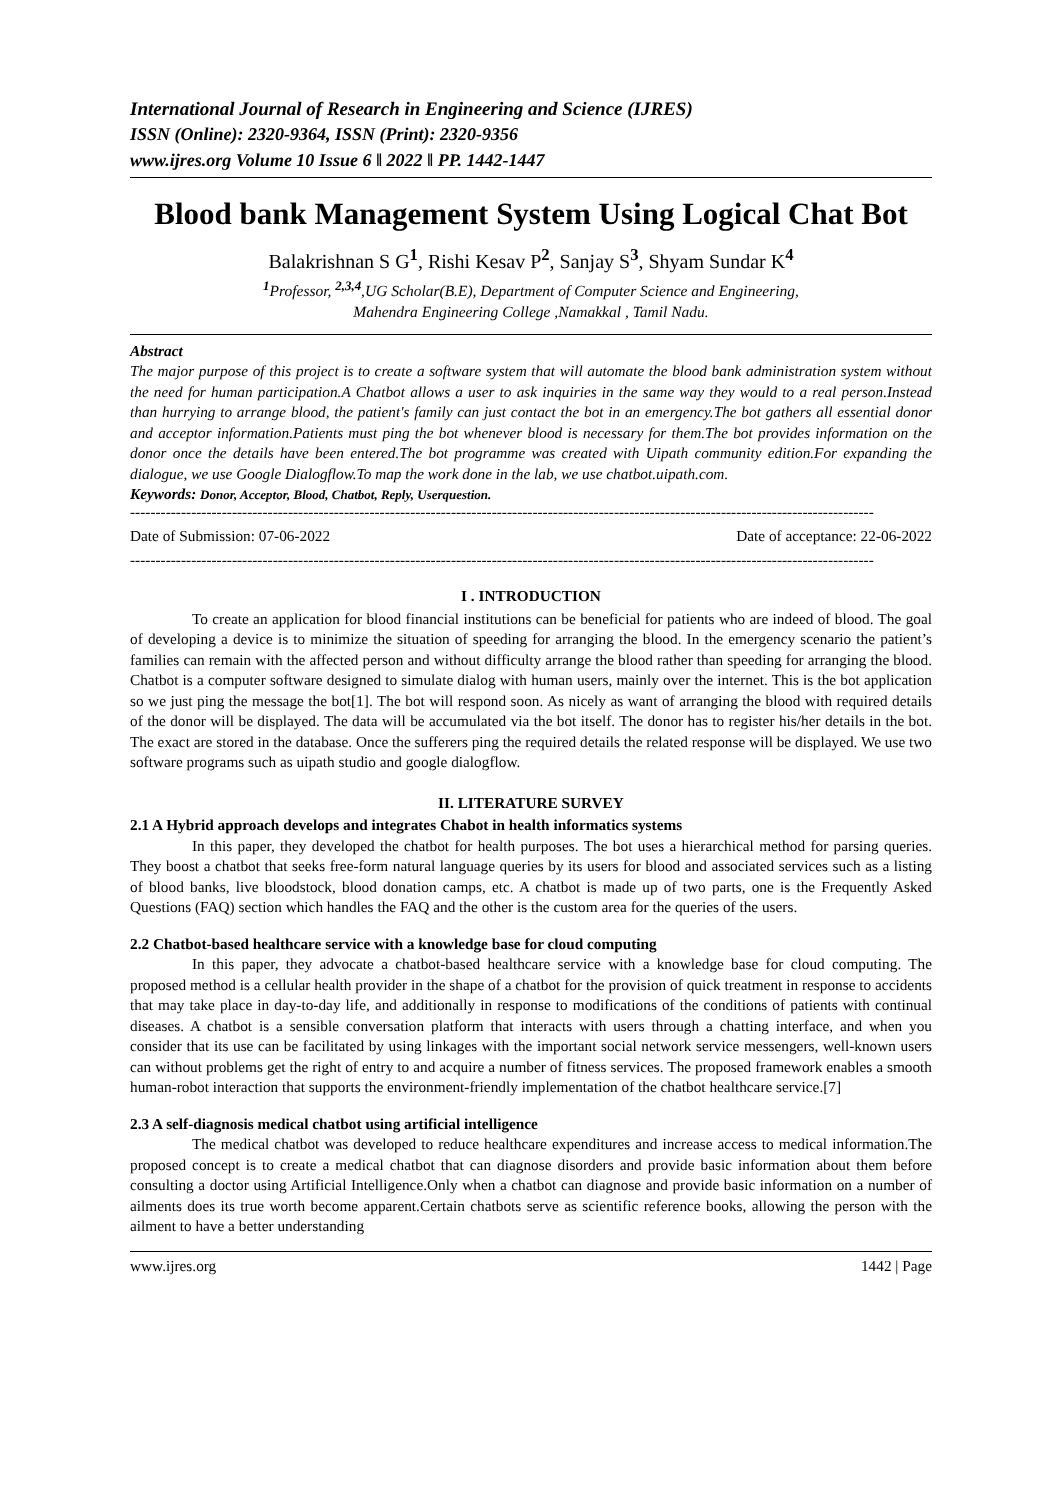International Journal of Research in Engineering and Science (IJRES)
ISSN (Online): 2320-9364, ISSN (Print): 2320-9356
www.ijres.org Volume 10 Issue 6 ǁ 2022 ǁ PP. 1442-1447
Blood bank Management System Using Logical Chat Bot
Balakrishnan S G<sup>1</sup>, Rishi Kesav P<sup>2</sup>, Sanjay S<sup>3</sup>, Shyam Sundar K<sup>4</sup>
<sup>1</sup> Professor, <sup>2,3,4</sup>,UG Scholar(B.E), Department of Computer Science and Engineering,
Mahendra Engineering College ,Namakkal , Tamil Nadu.
Abstract
The major purpose of this project is to create a software system that will automate the blood bank administration system without the need for human participation.A Chatbot allows a user to ask inquiries in the same way they would to a real person.Instead than hurrying to arrange blood, the patient's family can just contact the bot in an emergency.The bot gathers all essential donor and acceptor information.Patients must ping the bot whenever blood is necessary for them.The bot provides information on the donor once the details have been entered.The bot programme was created with Uipath community edition.For expanding the dialogue, we use Google Dialogflow.To map the work done in the lab, we use chatbot.uipath.com.
Keywords: Donor, Acceptor, Blood, Chatbot, Reply, Userquestion.
--------------------------------------------------------------------------------------------------------------------------------------------------
Date of Submission: 07-06-2022 Date of acceptance: 22-06-2022
--------------------------------------------------------------------------------------------------------------------------------------------------
I . INTRODUCTION
To create an application for blood financial institutions can be beneficial for patients who are indeed of blood. The goal of developing a device is to minimize the situation of speeding for arranging the blood. In the emergency scenario the patient’s families can remain with the affected person and without difficulty arrange the blood rather than speeding for arranging the blood. Chatbot is a computer software designed to simulate dialog with human users, mainly over the internet. This is the bot application so we just ping the message the bot[1]. The bot will respond soon. As nicely as want of arranging the blood with required details of the donor will be displayed. The data will be accumulated via the bot itself. The donor has to register his/her details in the bot. The exact are stored in the database. Once the sufferers ping the required details the related response will be displayed. We use two software programs such as uipath studio and google dialogflow.
II. LITERATURE SURVEY
2.1 A Hybrid approach develops and integrates Chabot in health informatics systems
In this paper, they developed the chatbot for health purposes. The bot uses a hierarchical method for parsing queries. They boost a chatbot that seeks free-form natural language queries by its users for blood and associated services such as a listing of blood banks, live bloodstock, blood donation camps, etc. A chatbot is made up of two parts, one is the Frequently Asked Questions (FAQ) section which handles the FAQ and the other is the custom area for the queries of the users.
2.2 Chatbot-based healthcare service with a knowledge base for cloud computing
In this paper, they advocate a chatbot-based healthcare service with a knowledge base for cloud computing. The proposed method is a cellular health provider in the shape of a chatbot for the provision of quick treatment in response to accidents that may take place in day-to-day life, and additionally in response to modifications of the conditions of patients with continual diseases. A chatbot is a sensible conversation platform that interacts with users through a chatting interface, and when you consider that its use can be facilitated by using linkages with the important social network service messengers, well-known users can without problems get the right of entry to and acquire a number of fitness services. The proposed framework enables a smooth human-robot interaction that supports the environment-friendly implementation of the chatbot healthcare service.[7]
2.3 A self-diagnosis medical chatbot using artificial intelligence
The medical chatbot was developed to reduce healthcare expenditures and increase access to medical information.The proposed concept is to create a medical chatbot that can diagnose disorders and provide basic information about them before consulting a doctor using Artificial Intelligence.Only when a chatbot can diagnose and provide basic information on a number of ailments does its true worth become apparent.Certain chatbots serve as scientific reference books, allowing the person with the ailment to have a better understanding
www.ijres.org 1442 | Page